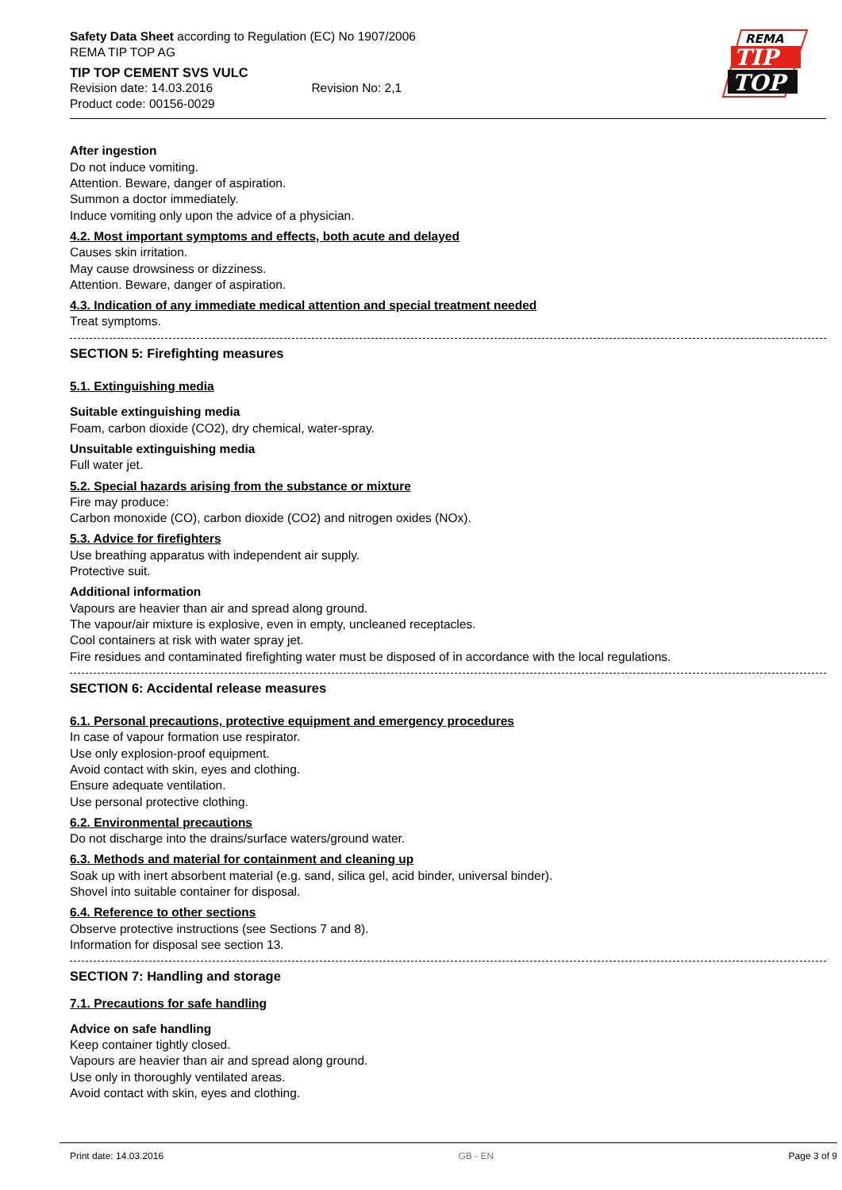Safety Data Sheet according to Regulation (EC) No 1907/2006
REMA TIP TOP AG
TIP TOP CEMENT SVS VULC
Revision date: 14.03.2016 Revision No: 2,1
Product code: 00156-0029
REMA
TIP
TOP
After ingestion
Do not induce vomiting.
Attention. Beware, danger of aspiration.
Summon a doctor immediately.
Induce vomiting only upon the advice of a physician.
4.2. Most important symptoms and effects, both acute and delayed
Causes skin irritation.
May cause drowsiness or dizziness.
Attention. Beware, danger of aspiration.
4.3. Indication of any immediate medical attention and special treatment needed
Treat symptoms.
SECTION 5: Firefighting measures
5.1. Extinguishing media
Suitable extinguishing media
Foam, carbon dioxide (CO2), dry chemical, water-spray.
Unsuitable extinguishing media
Full water jet.
5.2. Special hazards arising from the substance or mixture
Fire may produce:
Carbon monoxide (CO), carbon dioxide (CO2) and nitrogen oxides (NOx).
5.3. Advice for firefighters
Use breathing apparatus with independent air supply.
Protective suit.
Additional information
Vapours are heavier than air and spread along ground.
The vapour/air mixture is explosive, even in empty, uncleaned receptacles.
Cool containers at risk with water spray jet.
Fire residues and contaminated firefighting water must be disposed of in accordance with the local regulations.
SECTION 6: Accidental release measures
6.1. Personal precautions, protective equipment and emergency procedures
In case of vapour formation use respirator.
Use only explosion-proof equipment.
Avoid contact with skin, eyes and clothing.
Ensure adequate ventilation.
Use personal protective clothing.
6.2. Environmental precautions
Do not discharge into the drains/surface waters/ground water.
6.3. Methods and material for containment and cleaning up
Soak up with inert absorbent material (e.g. sand, silica gel, acid binder, universal binder).
Shovel into suitable container for disposal.
6.4. Reference to other sections
Observe protective instructions (see Sections 7 and 8).
Information for disposal see section 13.
SECTION 7: Handling and storage
7.1. Precautions for safe handling
Advice on safe handling
Keep container tightly closed.
Vapours are heavier than air and spread along ground.
Use only in thoroughly ventilated areas.
Avoid contact with skin, eyes and clothing.
Print date: 14.03.2016 GB - EN Page 3 of 9